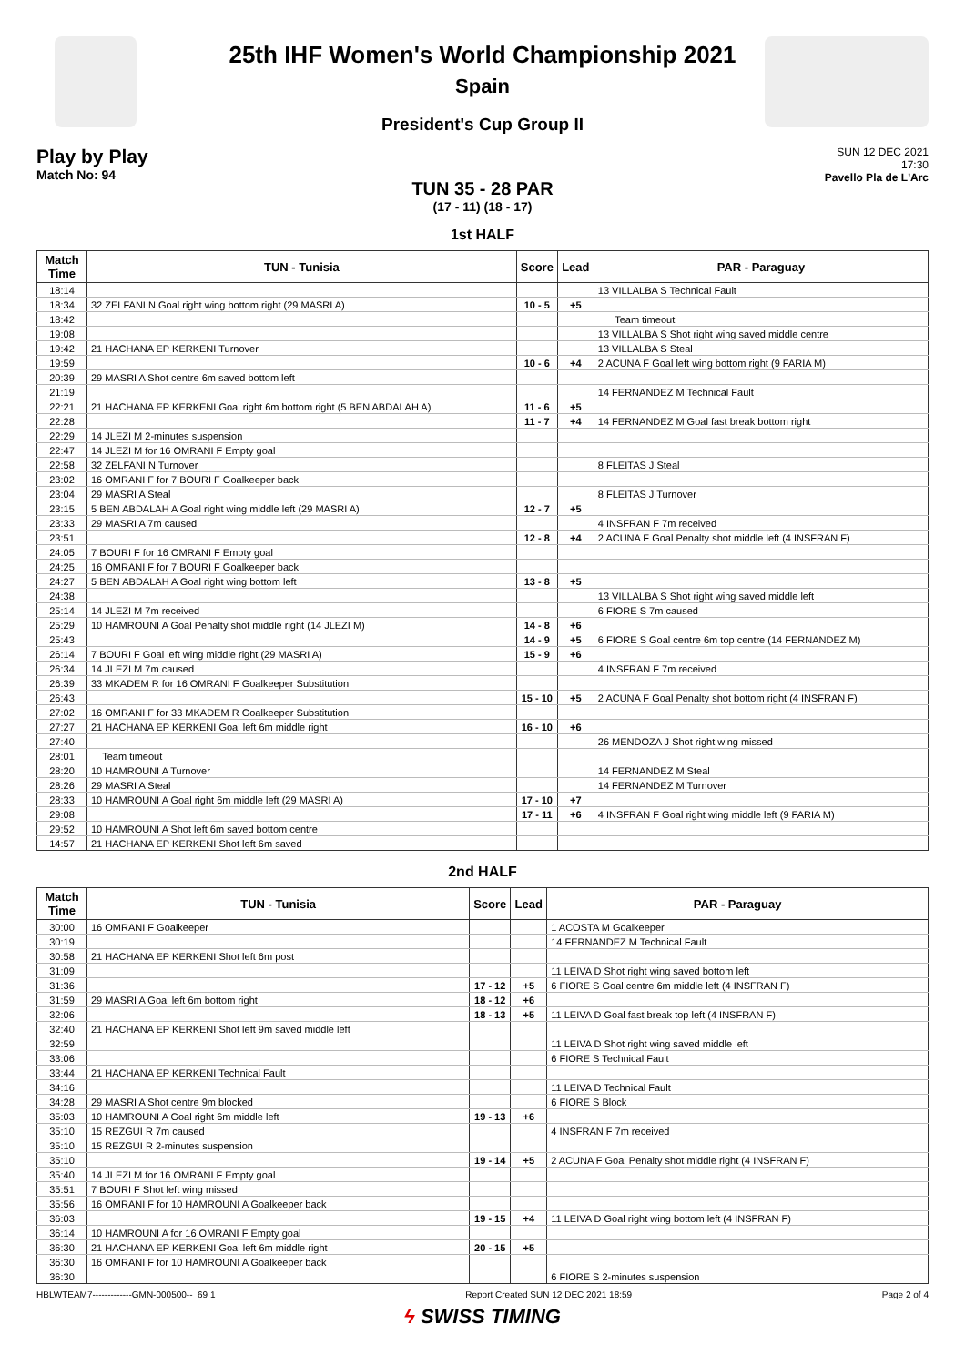25th IHF Women's World Championship 2021
Spain
President's Cup Group II
Play by Play
Match No: 94
SUN 12 DEC 2021
17:30
Pavello Pla de L'Arc
TUN 35 - 28 PAR
(17 - 11) (18 - 17)
1st HALF
| Match Time | TUN - Tunisia | Score | Lead | PAR - Paraguay |
| --- | --- | --- | --- | --- |
| 18:14 | | | | 13 VILLALBA S Technical Fault |
| 18:34 | 32 ZELFANI N Goal right wing bottom right (29 MASRI A) | 10 - 5 | +5 | |
| 18:42 | | | | Team timeout |
| 19:08 | | | | 13 VILLALBA S Shot right wing saved middle centre |
| 19:42 | 21 HACHANA EP KERKENI Turnover | | | 13 VILLALBA S Steal |
| 19:59 | | 10 - 6 | +4 | 2 ACUNA F Goal left wing bottom right (9 FARIA M) |
| 20:39 | 29 MASRI A Shot centre 6m saved bottom left | | | |
| 21:19 | | | | 14 FERNANDEZ M Technical Fault |
| 22:21 | 21 HACHANA EP KERKENI Goal right 6m bottom right (5 BEN ABDALAH A) | 11 - 6 | +5 | |
| 22:28 | | 11 - 7 | +4 | 14 FERNANDEZ M Goal fast break bottom right |
| 22:29 | 14 JLEZI M 2-minutes suspension | | | |
| 22:47 | 14 JLEZI M for 16 OMRANI F Empty goal | | | |
| 22:58 | 32 ZELFANI N Turnover | | | 8 FLEITAS J Steal |
| 23:02 | 16 OMRANI F for 7 BOURI F Goalkeeper back | | | |
| 23:04 | 29 MASRI A Steal | | | 8 FLEITAS J Turnover |
| 23:15 | 5 BEN ABDALAH A Goal right wing middle left (29 MASRI A) | 12 - 7 | +5 | |
| 23:33 | 29 MASRI A 7m caused | | | 4 INSFRAN F 7m received |
| 23:51 | | 12 - 8 | +4 | 2 ACUNA F Goal Penalty shot middle left (4 INSFRAN F) |
| 24:05 | 7 BOURI F for 16 OMRANI F Empty goal | | | |
| 24:25 | 16 OMRANI F for 7 BOURI F Goalkeeper back | | | |
| 24:27 | 5 BEN ABDALAH A Goal right wing bottom left | 13 - 8 | +5 | |
| 24:38 | | | | 13 VILLALBA S Shot right wing saved middle left |
| 25:14 | 14 JLEZI M 7m received | | | 6 FIORE S 7m caused |
| 25:29 | 10 HAMROUNI A Goal Penalty shot middle right (14 JLEZI M) | 14 - 8 | +6 | |
| 25:43 | | 14 - 9 | +5 | 6 FIORE S Goal centre 6m top centre (14 FERNANDEZ M) |
| 26:14 | 7 BOURI F Goal left wing middle right (29 MASRI A) | 15 - 9 | +6 | |
| 26:34 | 14 JLEZI M 7m caused | | | 4 INSFRAN F 7m received |
| 26:39 | 33 MKADEM R for 16 OMRANI F Goalkeeper Substitution | | | |
| 26:43 | | 15 - 10 | +5 | 2 ACUNA F Goal Penalty shot bottom right (4 INSFRAN F) |
| 27:02 | 16 OMRANI F for 33 MKADEM R Goalkeeper Substitution | | | |
| 27:27 | 21 HACHANA EP KERKENI Goal left 6m middle right | 16 - 10 | +6 | |
| 27:40 | | | | 26 MENDOZA J Shot right wing missed |
| 28:01 | Team timeout | | | |
| 28:20 | 10 HAMROUNI A Turnover | | | 14 FERNANDEZ M Steal |
| 28:26 | 29 MASRI A Steal | | | 14 FERNANDEZ M Turnover |
| 28:33 | 10 HAMROUNI A Goal right 6m middle left (29 MASRI A) | 17 - 10 | +7 | |
| 29:08 | | 17 - 11 | +6 | 4 INSFRAN F Goal right wing middle left (9 FARIA M) |
| 29:52 | 10 HAMROUNI A Shot left 6m saved bottom centre | | | |
| 14:57 | 21 HACHANA EP KERKENI Shot left 6m saved | | | |
2nd HALF
| Match Time | TUN - Tunisia | Score | Lead | PAR - Paraguay |
| --- | --- | --- | --- | --- |
| 30:00 | 16 OMRANI F Goalkeeper | | | 1 ACOSTA M Goalkeeper |
| 30:19 | | | | 14 FERNANDEZ M Technical Fault |
| 30:58 | 21 HACHANA EP KERKENI Shot left 6m post | | | |
| 31:09 | | | | 11 LEIVA D Shot right wing saved bottom left |
| 31:36 | | 17 - 12 | +5 | 6 FIORE S Goal centre 6m middle left (4 INSFRAN F) |
| 31:59 | 29 MASRI A Goal left 6m bottom right | 18 - 12 | +6 | |
| 32:06 | | 18 - 13 | +5 | 11 LEIVA D Goal fast break top left (4 INSFRAN F) |
| 32:40 | 21 HACHANA EP KERKENI Shot left 9m saved middle left | | | |
| 32:59 | | | | 11 LEIVA D Shot right wing saved middle left |
| 33:06 | | | | 6 FIORE S Technical Fault |
| 33:44 | 21 HACHANA EP KERKENI Technical Fault | | | |
| 34:16 | | | | 11 LEIVA D Technical Fault |
| 34:28 | 29 MASRI A Shot centre 9m blocked | | | 6 FIORE S Block |
| 35:03 | 10 HAMROUNI A Goal right 6m middle left | 19 - 13 | +6 | |
| 35:10 | 15 REZGUI R 7m caused | | | 4 INSFRAN F 7m received |
| 35:10 | 15 REZGUI R 2-minutes suspension | | | |
| 35:10 | | 19 - 14 | +5 | 2 ACUNA F Goal Penalty shot middle right (4 INSFRAN F) |
| 35:40 | 14 JLEZI M for 16 OMRANI F Empty goal | | | |
| 35:51 | 7 BOURI F Shot left wing missed | | | |
| 35:56 | 16 OMRANI F for 10 HAMROUNI A Goalkeeper back | | | |
| 36:03 | | 19 - 15 | +4 | 11 LEIVA D Goal right wing bottom left (4 INSFRAN F) |
| 36:14 | 10 HAMROUNI A for 16 OMRANI F Empty goal | | | |
| 36:30 | 21 HACHANA EP KERKENI Goal left 6m middle right | 20 - 15 | +5 | |
| 36:30 | 16 OMRANI F for 10 HAMROUNI A Goalkeeper back | | | |
| 36:30 | | | | 6 FIORE S 2-minutes suspension |
HBLWTEAM7-------------GMN-000500--_69 1 Report Created SUN 12 DEC 2021 18:59 Page 2 of 4
ϟ SWISS TIMING